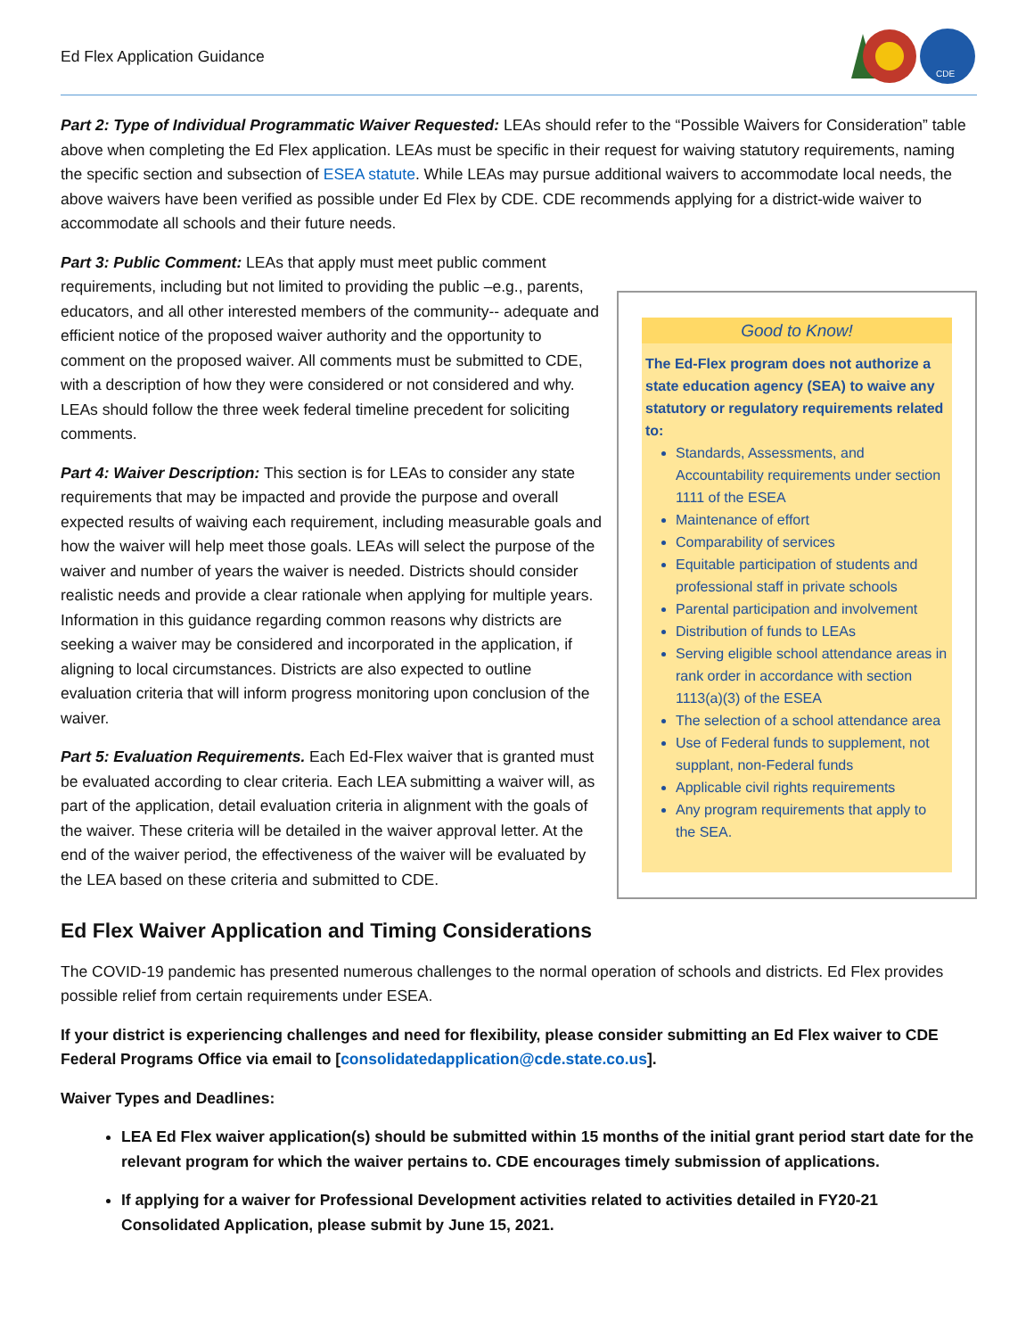Ed Flex Application Guidance
CDE
Part 2: Type of Individual Programmatic Waiver Requested: LEAs should refer to the “Possible Waivers for Consideration” table above when completing the Ed Flex application. LEAs must be specific in their request for waiving statutory requirements, naming the specific section and subsection of ESEA statute. While LEAs may pursue additional waivers to accommodate local needs, the above waivers have been verified as possible under Ed Flex by CDE. CDE recommends applying for a district-wide waiver to accommodate all schools and their future needs.
Part 3: Public Comment: LEAs that apply must meet public comment requirements, including but not limited to providing the public –e.g., parents, educators, and all other interested members of the community-- adequate and efficient notice of the proposed waiver authority and the opportunity to comment on the proposed waiver. All comments must be submitted to CDE, with a description of how they were considered or not considered and why. LEAs should follow the three week federal timeline precedent for soliciting comments.
Part 4: Waiver Description: This section is for LEAs to consider any state requirements that may be impacted and provide the purpose and overall expected results of waiving each requirement, including measurable goals and how the waiver will help meet those goals. LEAs will select the purpose of the waiver and number of years the waiver is needed. Districts should consider realistic needs and provide a clear rationale when applying for multiple years. Information in this guidance regarding common reasons why districts are seeking a waiver may be considered and incorporated in the application, if aligning to local circumstances. Districts are also expected to outline evaluation criteria that will inform progress monitoring upon conclusion of the waiver.
Part 5: Evaluation Requirements. Each Ed-Flex waiver that is granted must be evaluated according to clear criteria. Each LEA submitting a waiver will, as part of the application, detail evaluation criteria in alignment with the goals of the waiver. These criteria will be detailed in the waiver approval letter. At the end of the waiver period, the effectiveness of the waiver will be evaluated by the LEA based on these criteria and submitted to CDE.
Good to Know!
The Ed-Flex program does not authorize a state education agency (SEA) to waive any statutory or regulatory requirements related to:
Standards, Assessments, and Accountability requirements under section 1111 of the ESEA
Maintenance of effort
Comparability of services
Equitable participation of students and professional staff in private schools
Parental participation and involvement
Distribution of funds to LEAs
Serving eligible school attendance areas in rank order in accordance with section 1113(a)(3) of the ESEA
The selection of a school attendance area
Use of Federal funds to supplement, not supplant, non-Federal funds
Applicable civil rights requirements
Any program requirements that apply to the SEA.
Ed Flex Waiver Application and Timing Considerations
The COVID-19 pandemic has presented numerous challenges to the normal operation of schools and districts. Ed Flex provides possible relief from certain requirements under ESEA.
If your district is experiencing challenges and need for flexibility, please consider submitting an Ed Flex waiver to CDE Federal Programs Office via email to [consolidatedapplication@cde.state.co.us].
Waiver Types and Deadlines:
LEA Ed Flex waiver application(s) should be submitted within 15 months of the initial grant period start date for the relevant program for which the waiver pertains to. CDE encourages timely submission of applications.
If applying for a waiver for Professional Development activities related to activities detailed in FY20-21 Consolidated Application, please submit by June 15, 2021.